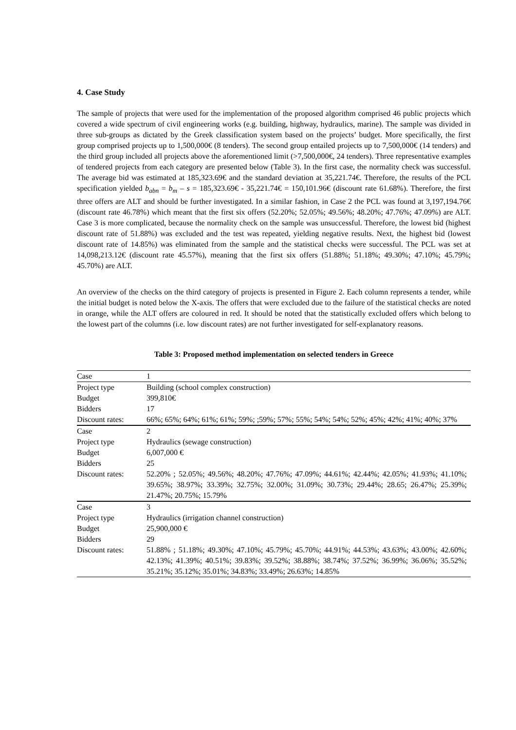4. Case Study
The sample of projects that were used for the implementation of the proposed algorithm comprised 46 public projects which covered a wide spectrum of civil engineering works (e.g. building, highway, hydraulics, marine). The sample was divided in three sub-groups as dictated by the Greek classification system based on the projects’ budget. More specifically, the first group comprised projects up to 1,500,000€ (8 tenders). The second group entailed projects up to 7,500,000€ (14 tenders) and the third group included all projects above the aforementioned limit (>7,500,000€, 24 tenders). Three representative examples of tendered projects from each category are presented below (Table 3). In the first case, the normality check was successful. The average bid was estimated at 185,323.69€ and the standard deviation at 35,221.74€. Therefore, the results of the PCL specification yielded b<sub>abn</sub> = b<sub>m</sub> – s = 185,323.69€ - 35,221.74€ = 150,101.96€ (discount rate 61.68%). Therefore, the first three offers are ALT and should be further investigated. In a similar fashion, in Case 2 the PCL was found at 3,197,194.76€ (discount rate 46.78%) which meant that the first six offers (52.20%; 52.05%; 49.56%; 48.20%; 47.76%; 47.09%) are ALT. Case 3 is more complicated, because the normality check on the sample was unsuccessful. Therefore, the lowest bid (highest discount rate of 51.88%) was excluded and the test was repeated, yielding negative results. Next, the highest bid (lowest discount rate of 14.85%) was eliminated from the sample and the statistical checks were successful. The PCL was set at 14,098,213.12€ (discount rate 45.57%), meaning that the first six offers (51.88%; 51.18%; 49.30%; 47.10%; 45.79%; 45.70%) are ALT.
An overview of the checks on the third category of projects is presented in Figure 2. Each column represents a tender, while the initial budget is noted below the X-axis. The offers that were excluded due to the failure of the statistical checks are noted in orange, while the ALT offers are coloured in red. It should be noted that the statistically excluded offers which belong to the lowest part of the columns (i.e. low discount rates) are not further investigated for self-explanatory reasons.
Table 3: Proposed method implementation on selected tenders in Greece
| Case | 1 |
| Project type | Building (school complex construction) |
| Budget | 399,810€ |
| Bidders | 17 |
| Discount rates: | 66%; 65%; 64%; 61%; 61%; 59%; ;59%; 57%; 55%; 54%; 54%; 52%; 45%; 42%; 41%; 40%; 37% |
| Case | 2 |
| Project type | Hydraulics (sewage construction) |
| Budget | 6,007,000 € |
| Bidders | 25 |
| Discount rates: | 52.20% ; 52.05%; 49.56%; 48.20%; 47.76%; 47.09%; 44.61%; 42.44%; 42.05%; 41.93%; 41.10%; 39.65%; 38.97%; 33.39%; 32.75%; 32.00%; 31.09%; 30.73%; 29.44%; 28.65; 26.47%; 25.39%; 21.47%; 20.75%; 15.79% |
| Case | 3 |
| Project type | Hydraulics (irrigation channel construction) |
| Budget | 25,900,000 € |
| Bidders | 29 |
| Discount rates: | 51.88% ; 51.18%; 49.30%; 47.10%; 45.79%; 45.70%; 44.91%; 44.53%; 43.63%; 43.00%; 42.60%; 42.13%; 41.39%; 40.51%; 39.83%; 39.52%; 38.88%; 38.74%; 37.52%; 36.99%; 36.06%; 35.52%; 35.21%; 35.12%; 35.01%; 34.83%; 33.49%; 26.63%; 14.85% |